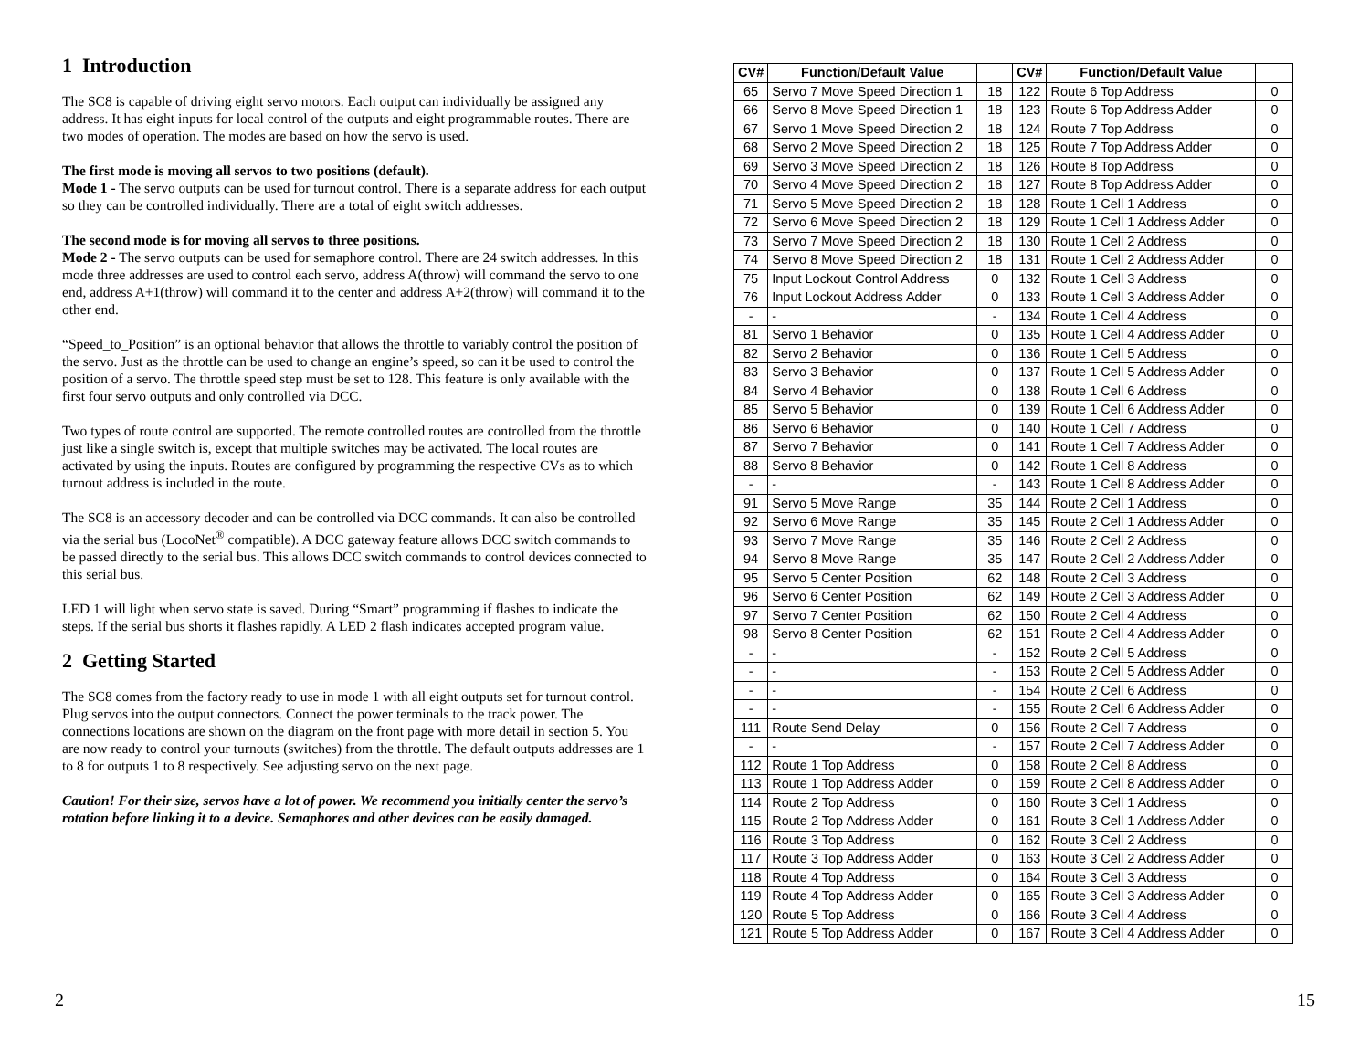1 Introduction
The SC8 is capable of driving eight servo motors. Each output can individually be assigned any address. It has eight inputs for local control of the outputs and eight programmable routes. There are two modes of operation. The modes are based on how the servo is used.
The first mode is moving all servos to two positions (default).
Mode 1 - The servo outputs can be used for turnout control. There is a separate address for each output so they can be controlled individually. There are a total of eight switch addresses.
The second mode is for moving all servos to three positions.
Mode 2 - The servo outputs can be used for semaphore control. There are 24 switch addresses. In this mode three addresses are used to control each servo, address A(throw) will command the servo to one end, address A+1(throw) will command it to the center and address A+2(throw) will command it to the other end.
“Speed_to_Position” is an optional behavior that allows the throttle to variably control the position of the servo. Just as the throttle can be used to change an engine’s speed, so can it be used to control the position of a servo. The throttle speed step must be set to 128. This feature is only available with the first four servo outputs and only controlled via DCC.
Two types of route control are supported. The remote controlled routes are controlled from the throttle just like a single switch is, except that multiple switches may be activated. The local routes are activated by using the inputs. Routes are configured by programming the respective CVs as to which turnout address is included in the route.
The SC8 is an accessory decoder and can be controlled via DCC commands. It can also be controlled via the serial bus (LocoNet<sup>®</sup> compatible). A DCC gateway feature allows DCC switch commands to be passed directly to the serial bus. This allows DCC switch commands to control devices connected to this serial bus.
LED 1 will light when servo state is saved. During “Smart” programming if flashes to indicate the steps. If the serial bus shorts it flashes rapidly. A LED 2 flash indicates accepted program value.
2 Getting Started
The SC8 comes from the factory ready to use in mode 1 with all eight outputs set for turnout control. Plug servos into the output connectors. Connect the power terminals to the track power. The connections locations are shown on the diagram on the front page with more detail in section 5. You are now ready to control your turnouts (switches) from the throttle. The default outputs addresses are 1 to 8 for outputs 1 to 8 respectively. See adjusting servo on the next page.
Caution! For their size, servos have a lot of power. We recommend you initially center the servo’s rotation before linking it to a device. Semaphores and other devices can be easily damaged.
| CV# | Function/Default Value | | CV# | Function/Default Value | |
| --- | --- | --- | --- | --- | --- |
| 65 | Servo 7 Move Speed Direction 1 | 18 | 122 | Route 6 Top Address | 0 |
| 66 | Servo 8 Move Speed Direction 1 | 18 | 123 | Route 6 Top Address Adder | 0 |
| 67 | Servo 1 Move Speed Direction 2 | 18 | 124 | Route 7 Top Address | 0 |
| 68 | Servo 2 Move Speed Direction 2 | 18 | 125 | Route 7 Top Address Adder | 0 |
| 69 | Servo 3 Move Speed Direction 2 | 18 | 126 | Route 8 Top Address | 0 |
| 70 | Servo 4 Move Speed Direction 2 | 18 | 127 | Route 8 Top Address Adder | 0 |
| 71 | Servo 5 Move Speed Direction 2 | 18 | 128 | Route 1 Cell 1 Address | 0 |
| 72 | Servo 6 Move Speed Direction 2 | 18 | 129 | Route 1 Cell 1 Address Adder | 0 |
| 73 | Servo 7 Move Speed Direction 2 | 18 | 130 | Route 1 Cell 2 Address | 0 |
| 74 | Servo 8 Move Speed Direction 2 | 18 | 131 | Route 1 Cell 2 Address Adder | 0 |
| 75 | Input Lockout Control Address | 0 | 132 | Route 1 Cell 3 Address | 0 |
| 76 | Input Lockout Address Adder | 0 | 133 | Route 1 Cell 3 Address Adder | 0 |
| - | - | - | 134 | Route 1 Cell 4 Address | 0 |
| 81 | Servo 1 Behavior | 0 | 135 | Route 1 Cell 4 Address Adder | 0 |
| 82 | Servo 2 Behavior | 0 | 136 | Route 1 Cell 5 Address | 0 |
| 83 | Servo 3 Behavior | 0 | 137 | Route 1 Cell 5 Address Adder | 0 |
| 84 | Servo 4 Behavior | 0 | 138 | Route 1 Cell 6 Address | 0 |
| 85 | Servo 5 Behavior | 0 | 139 | Route 1 Cell 6 Address Adder | 0 |
| 86 | Servo 6 Behavior | 0 | 140 | Route 1 Cell 7 Address | 0 |
| 87 | Servo 7 Behavior | 0 | 141 | Route 1 Cell 7 Address Adder | 0 |
| 88 | Servo 8 Behavior | 0 | 142 | Route 1 Cell 8 Address | 0 |
| - | - | - | 143 | Route 1 Cell 8 Address Adder | 0 |
| 91 | Servo 5 Move Range | 35 | 144 | Route 2 Cell 1 Address | 0 |
| 92 | Servo 6 Move Range | 35 | 145 | Route 2 Cell 1 Address Adder | 0 |
| 93 | Servo 7 Move Range | 35 | 146 | Route 2 Cell 2 Address | 0 |
| 94 | Servo 8 Move Range | 35 | 147 | Route 2 Cell 2 Address Adder | 0 |
| 95 | Servo 5 Center Position | 62 | 148 | Route 2 Cell 3 Address | 0 |
| 96 | Servo 6 Center Position | 62 | 149 | Route 2 Cell 3 Address Adder | 0 |
| 97 | Servo 7 Center Position | 62 | 150 | Route 2 Cell 4 Address | 0 |
| 98 | Servo 8 Center Position | 62 | 151 | Route 2 Cell 4 Address Adder | 0 |
| - | - | - | 152 | Route 2 Cell 5 Address | 0 |
| - | - | - | 153 | Route 2 Cell 5 Address Adder | 0 |
| - | - | - | 154 | Route 2 Cell 6 Address | 0 |
| - | - | - | 155 | Route 2 Cell 6 Address Adder | 0 |
| 111 | Route Send Delay | 0 | 156 | Route 2 Cell 7 Address | 0 |
| - | - | - | 157 | Route 2 Cell 7 Address Adder | 0 |
| 112 | Route 1 Top Address | 0 | 158 | Route 2 Cell 8 Address | 0 |
| 113 | Route 1 Top Address Adder | 0 | 159 | Route 2 Cell 8 Address Adder | 0 |
| 114 | Route 2 Top Address | 0 | 160 | Route 3 Cell 1 Address | 0 |
| 115 | Route 2 Top Address Adder | 0 | 161 | Route 3 Cell 1 Address Adder | 0 |
| 116 | Route 3 Top Address | 0 | 162 | Route 3 Cell 2 Address | 0 |
| 117 | Route 3 Top Address Adder | 0 | 163 | Route 3 Cell 2 Address Adder | 0 |
| 118 | Route 4 Top Address | 0 | 164 | Route 3 Cell 3 Address | 0 |
| 119 | Route 4 Top Address Adder | 0 | 165 | Route 3 Cell 3 Address Adder | 0 |
| 120 | Route 5 Top Address | 0 | 166 | Route 3 Cell 4 Address | 0 |
| 121 | Route 5 Top Address Adder | 0 | 167 | Route 3 Cell 4 Address Adder | 0 |
2 15